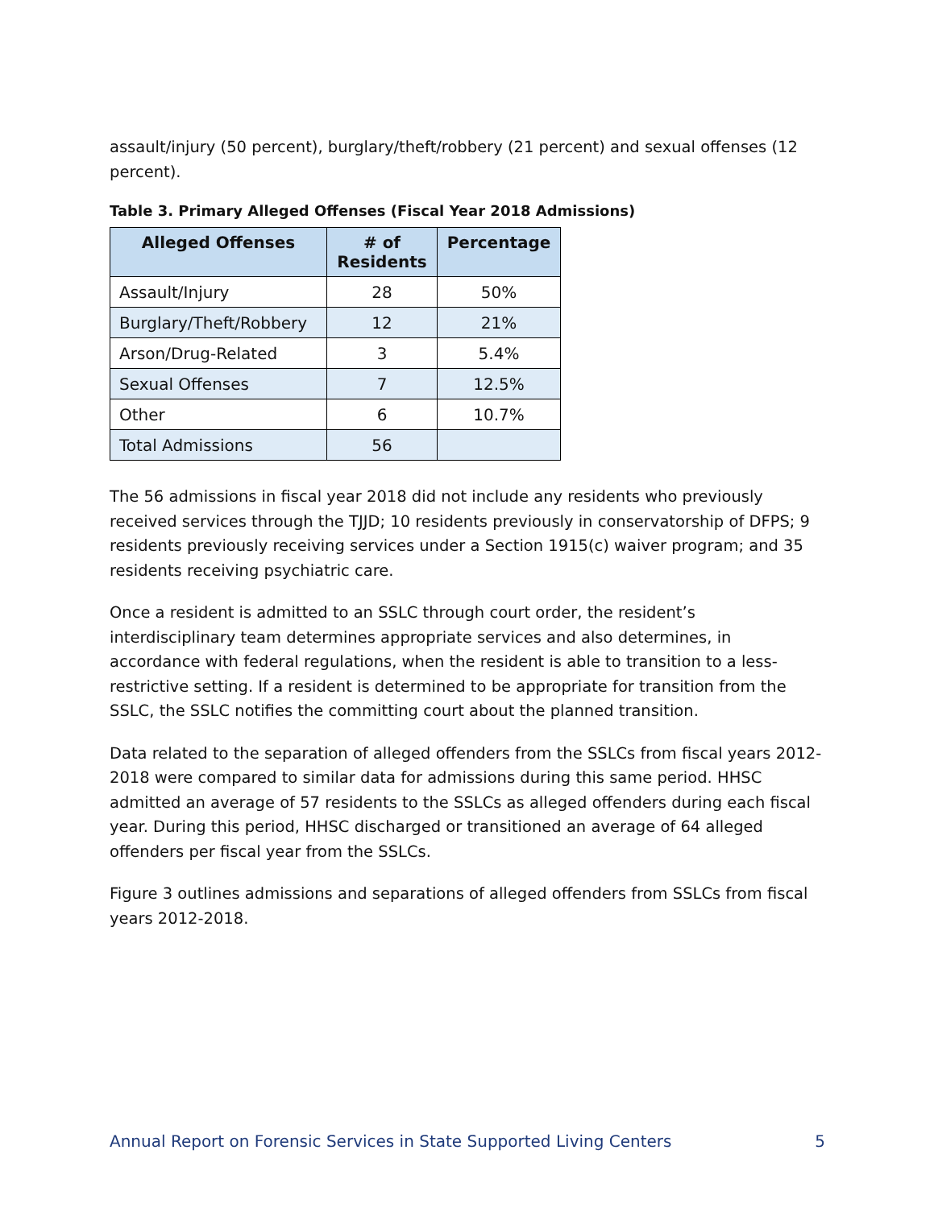assault/injury (50 percent), burglary/theft/robbery (21 percent) and sexual offenses (12 percent).
Table 3. Primary Alleged Offenses (Fiscal Year 2018 Admissions)
| Alleged Offenses | # of Residents | Percentage |
| --- | --- | --- |
| Assault/Injury | 28 | 50% |
| Burglary/Theft/Robbery | 12 | 21% |
| Arson/Drug-Related | 3 | 5.4% |
| Sexual Offenses | 7 | 12.5% |
| Other | 6 | 10.7% |
| Total Admissions | 56 | |
The 56 admissions in fiscal year 2018 did not include any residents who previously received services through the TJJD; 10 residents previously in conservatorship of DFPS; 9 residents previously receiving services under a Section 1915(c) waiver program; and 35 residents receiving psychiatric care.
Once a resident is admitted to an SSLC through court order, the resident’s interdisciplinary team determines appropriate services and also determines, in accordance with federal regulations, when the resident is able to transition to a less-restrictive setting. If a resident is determined to be appropriate for transition from the SSLC, the SSLC notifies the committing court about the planned transition.
Data related to the separation of alleged offenders from the SSLCs from fiscal years 2012-2018 were compared to similar data for admissions during this same period. HHSC admitted an average of 57 residents to the SSLCs as alleged offenders during each fiscal year. During this period, HHSC discharged or transitioned an average of 64 alleged offenders per fiscal year from the SSLCs.
Figure 3 outlines admissions and separations of alleged offenders from SSLCs from fiscal years 2012-2018.
Annual Report on Forensic Services in State Supported Living Centers 5